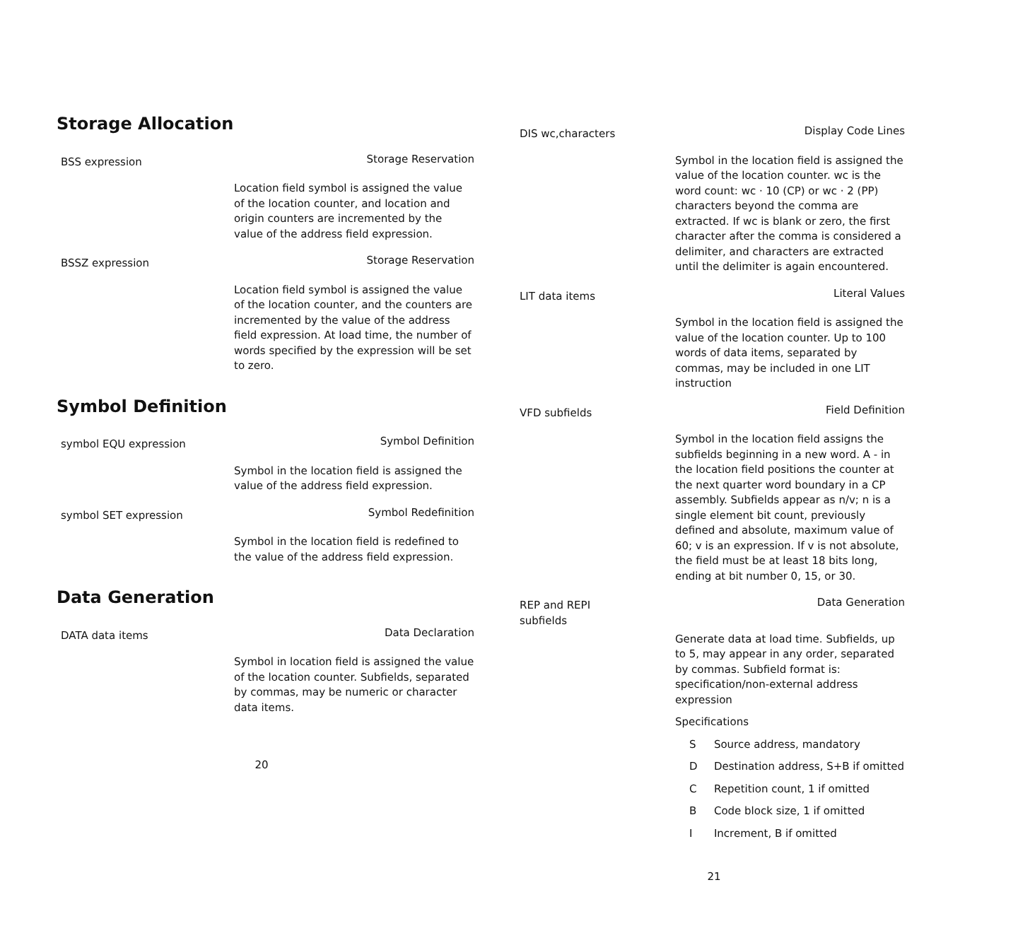Storage Allocation
BSS expression
Storage Reservation
Location field symbol is assigned the value of the location counter, and location and origin counters are incremented by the value of the address field expression.
BSSZ expression
Storage Reservation
Location field symbol is assigned the value of the location counter, and the counters are incremented by the value of the address field expression. At load time, the number of words specified by the expression will be set to zero.
Symbol Definition
symbol EQU expression
Symbol Definition
Symbol in the location field is assigned the value of the address field expression.
symbol SET expression
Symbol Redefinition
Symbol in the location field is redefined to the value of the address field expression.
Data Generation
DATA data items
Data Declaration
Symbol in location field is assigned the value of the location counter. Subfields, separated by commas, may be numeric or character data items.
20
DIS wc,characters
Display Code Lines
Symbol in the location field is assigned the value of the location counter. wc is the word count: wc · 10 (CP) or wc · 2 (PP) characters beyond the comma are extracted. If wc is blank or zero, the first character after the comma is considered a delimiter, and characters are extracted until the delimiter is again encountered.
LIT data items
Literal Values
Symbol in the location field is assigned the value of the location counter. Up to 100 words of data items, separated by commas, may be included in one LIT instruction
VFD subfields
Field Definition
Symbol in the location field assigns the subfields beginning in a new word. A - in the location field positions the counter at the next quarter word boundary in a CP assembly. Subfields appear as n/v; n is a single element bit count, previously defined and absolute, maximum value of 60; v is an expression. If v is not absolute, the field must be at least 18 bits long, ending at bit number 0, 15, or 30.
REP and REPI
subfields
Data Generation
Generate data at load time. Subfields, up to 5, may appear in any order, separated by commas. Subfield format is: specification/non-external address expression
Specifications
S Source address, mandatory
D Destination address, S+B if omitted
C Repetition count, 1 if omitted
B Code block size, 1 if omitted
I Increment, B if omitted
21